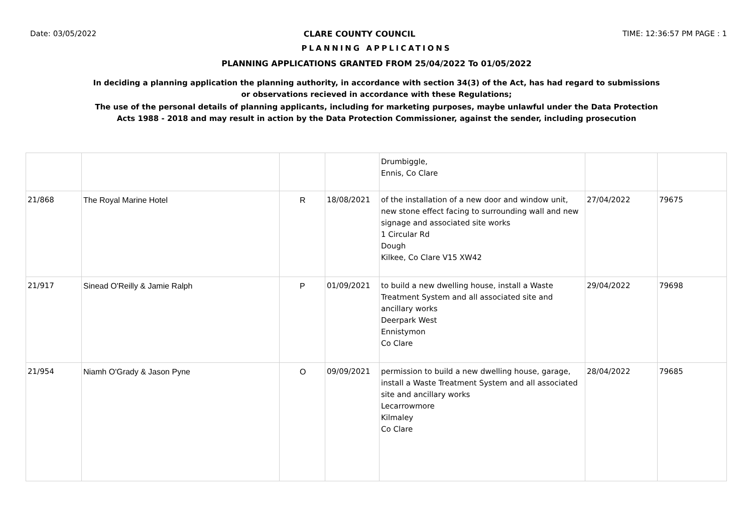Date: 03/05/2022 CLARE COUNTY COUNCIL TIME: 12:36:57 PM PAGE : 1
PLANNING APPLICATIONS
PLANNING APPLICATIONS GRANTED FROM 25/04/2022 To 01/05/2022
In deciding a planning application the planning authority, in accordance with section 34(3) of the Act, has had regard to submissions
or observations recieved in accordance with these Regulations;
The use of the personal details of planning applicants, including for marketing purposes, maybe unlawful under the Data Protection
Acts 1988 - 2018 and may result in action by the Data Protection Commissioner, against the sender, including prosecution
| | | | | Drumbiggle, Ennis, Co Clare | | |
| 21/868 | The Royal Marine Hotel | R | 18/08/2021 | of the installation of a new door and window unit, new stone effect facing to surrounding wall and new signage and associated site works 1 Circular Rd Dough Kilkee, Co Clare V15 XW42 | 27/04/2022 | 79675 |
| 21/917 | Sinead O'Reilly & Jamie Ralph | P | 01/09/2021 | to build a new dwelling house, install a Waste Treatment System and all associated site and ancillary works Deerpark West Ennistymon Co Clare | 29/04/2022 | 79698 |
| 21/954 | Niamh O'Grady & Jason Pyne | O | 09/09/2021 | permission to build a new dwelling house, garage, install a Waste Treatment System and all associated site and ancillary works Lecarrowmore Kilmaley Co Clare | 28/04/2022 | 79685 |